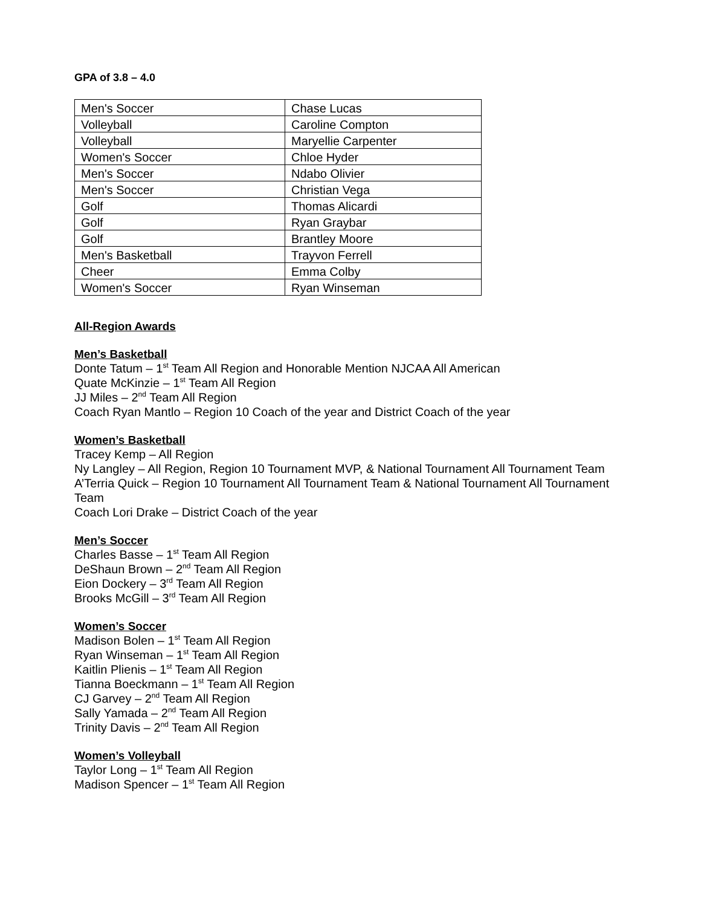GPA of 3.8 – 4.0
| Men's Soccer | Chase Lucas |
| Volleyball | Caroline Compton |
| Volleyball | Maryellie Carpenter |
| Women's Soccer | Chloe Hyder |
| Men's Soccer | Ndabo Olivier |
| Men's Soccer | Christian Vega |
| Golf | Thomas Alicardi |
| Golf | Ryan Graybar |
| Golf | Brantley Moore |
| Men's Basketball | Trayvon Ferrell |
| Cheer | Emma Colby |
| Women's Soccer | Ryan Winseman |
All-Region Awards
Men’s Basketball
Donte Tatum – 1<sup>st</sup> Team All Region and Honorable Mention NJCAA All American
Quate McKinzie – 1<sup>st</sup> Team All Region
JJ Miles – 2<sup>nd</sup> Team All Region
Coach Ryan Mantlo – Region 10 Coach of the year and District Coach of the year
Women’s Basketball
Tracey Kemp – All Region
Ny Langley – All Region, Region 10 Tournament MVP, & National Tournament All Tournament Team
A’Terria Quick – Region 10 Tournament All Tournament Team & National Tournament All Tournament Team
Coach Lori Drake – District Coach of the year
Men’s Soccer
Charles Basse – 1<sup>st</sup> Team All Region
DeShaun Brown – 2<sup>nd</sup> Team All Region
Eion Dockery – 3<sup>rd</sup> Team All Region
Brooks McGill – 3<sup>rd</sup> Team All Region
Women’s Soccer
Madison Bolen – 1<sup>st</sup> Team All Region
Ryan Winseman – 1<sup>st</sup> Team All Region
Kaitlin Plienis – 1<sup>st</sup> Team All Region
Tianna Boeckmann – 1<sup>st</sup> Team All Region
CJ Garvey – 2<sup>nd</sup> Team All Region
Sally Yamada – 2<sup>nd</sup> Team All Region
Trinity Davis – 2<sup>nd</sup> Team All Region
Women’s Volleyball
Taylor Long – 1<sup>st</sup> Team All Region
Madison Spencer – 1<sup>st</sup> Team All Region